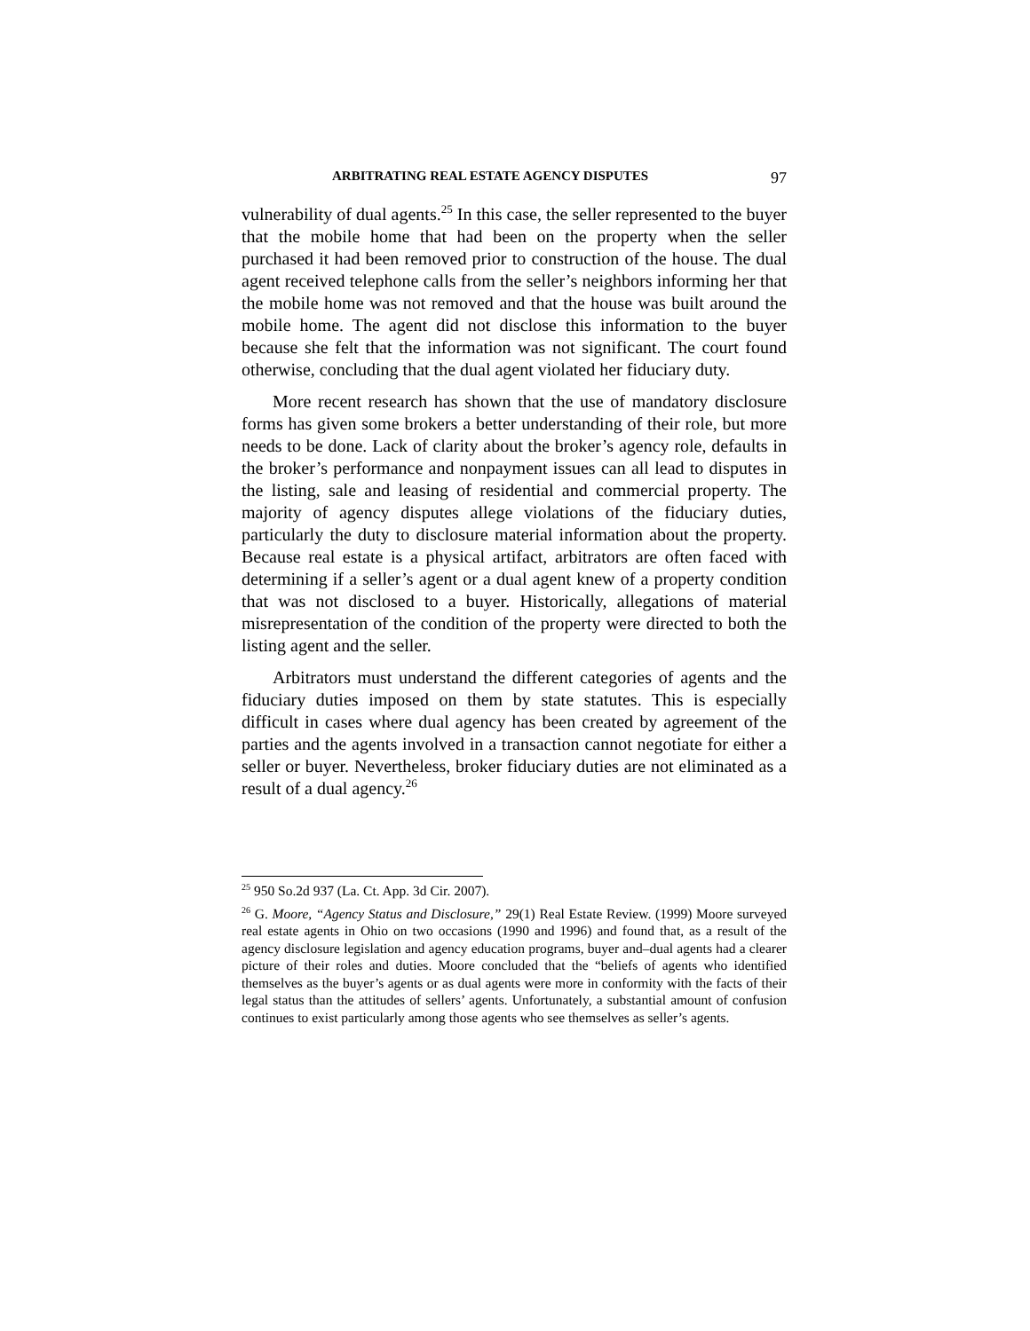ARBITRATING REAL ESTATE AGENCY DISPUTES 97
vulnerability of dual agents.<sup>25</sup> In this case, the seller represented to the buyer that the mobile home that had been on the property when the seller purchased it had been removed prior to construction of the house. The dual agent received telephone calls from the seller’s neighbors informing her that the mobile home was not removed and that the house was built around the mobile home. The agent did not disclose this information to the buyer because she felt that the information was not significant. The court found otherwise, concluding that the dual agent violated her fiduciary duty.
More recent research has shown that the use of mandatory disclosure forms has given some brokers a better understanding of their role, but more needs to be done. Lack of clarity about the broker’s agency role, defaults in the broker’s performance and nonpayment issues can all lead to disputes in the listing, sale and leasing of residential and commercial property. The majority of agency disputes allege violations of the fiduciary duties, particularly the duty to disclosure material information about the property. Because real estate is a physical artifact, arbitrators are often faced with determining if a seller’s agent or a dual agent knew of a property condition that was not disclosed to a buyer. Historically, allegations of material misrepresentation of the condition of the property were directed to both the listing agent and the seller.
Arbitrators must understand the different categories of agents and the fiduciary duties imposed on them by state statutes. This is especially difficult in cases where dual agency has been created by agreement of the parties and the agents involved in a transaction cannot negotiate for either a seller or buyer. Nevertheless, broker fiduciary duties are not eliminated as a result of a dual agency.<sup>26</sup>
<sup>25</sup> 950 So.2d 937 (La. Ct. App. 3d Cir. 2007).
<sup>26</sup> G. Moore, “Agency Status and Disclosure,” 29(1) Real Estate Review. (1999) Moore surveyed real estate agents in Ohio on two occasions (1990 and 1996) and found that, as a result of the agency disclosure legislation and agency education programs, buyer and–dual agents had a clearer picture of their roles and duties. Moore concluded that the “beliefs of agents who identified themselves as the buyer’s agents or as dual agents were more in conformity with the facts of their legal status than the attitudes of sellers’ agents. Unfortunately, a substantial amount of confusion continues to exist particularly among those agents who see themselves as seller’s agents.